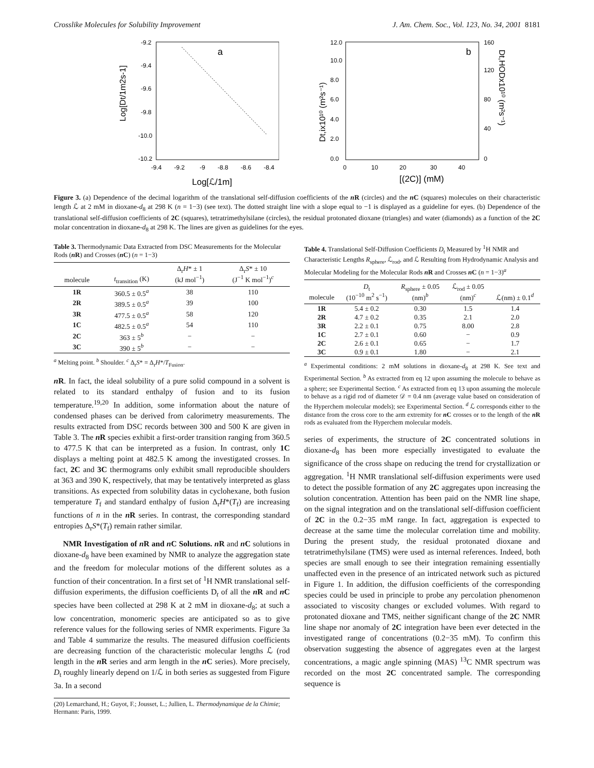Crosslike Molecules for Solubility Improvement J. Am. Chem. Soc., Vol. 123, No. 34, 2001 8181
-9.2
-9.4
-9.6
-9.8
-10.0
-10.2
-9.4
-9.2
-9
-8.8
-8.6
-8.4
a
Log[Dt/1m2s-1]
Log[ℒ/1m]
12.0
10.0
8.0
6.0
4.0
2.0
0.0
160
120
80
40
0
0
10
20
30
40
b
Dt,ix10¹⁰ (m²s⁻¹)
Dt,HODx10¹⁰ (m²s⁻¹)
[(2C)] (mM)
Figure 3. (a) Dependence of the decimal logarithm of the translational self-diffusion coefficients of the n R (circles) and the n C (squares) molecules on their characteristic length ℒ at 2 mM in dioxane-d<sub>8</sub> at 298 K (n = 1−3) (see text). The dotted straight line with a slope equal to −1 is displayed as a guideline for eyes. (b) Dependence of the translational self-diffusion coefficients of 2C (squares), tetratrimethylsilane (circles), the residual protonated dioxane (triangles) and water (diamonds) as a function of the 2C molar concentration in dioxane-d<sub>8</sub> at 298 K. The lines are given as guidelines for the eyes.
Table 3. Thermodynamic Data Extracted from DSC Measurements for the Molecular Rods (n R) and Crosses (n C) (n = 1−3)
| molecule | t<sub>transition</sub> (K) | Δ<sub>r</sub> H * ± 1 (kJ mol<sup>−1</sup>) | Δ<sub>r</sub> S * ± 10 (J<sup>−1</sup> K mol<sup>−1</sup>)<sup>c</sup> |
| --- | --- | --- | --- |
| 1R | 360.5 ± 0.5<sup>a</sup> | 38 | 110 |
| 2R | 389.5 ± 0.5<sup>a</sup> | 39 | 100 |
| 3R | 477.5 ± 0.5<sup>a</sup> | 58 | 120 |
| 1C | 482.5 ± 0.5<sup>a</sup> | 54 | 110 |
| 2C | 363 ± 5<sup>b</sup> | − | − |
| 3C | 390 ± 5<sup>b</sup> | − | − |
<sup>a</sup> Melting point. <sup>b</sup> Shoulder. <sup>c</sup> Δ<sub>r</sub>S* = Δ<sub>r</sub>H*/T<sub>Fusion</sub>.
n R. In fact, the ideal solubility of a pure solid compound in a solvent is related to its standard enthalpy of fusion and to its fusion temperature.<sup>19,20</sup> In addition, some information about the nature of condensed phases can be derived from calorimetry measurements. The results extracted from DSC records between 300 and 500 K are given in Table 3. The n R species exhibit a first-order transition ranging from 360.5 to 477.5 K that can be interpreted as a fusion. In contrast, only 1C displays a melting point at 482.5 K among the investigated crosses. In fact, 2C and 3C thermograms only exhibit small reproducible shoulders at 363 and 390 K, respectively, that may be tentatively interpreted as glass transitions. As expected from solubility datas in cyclohexane, both fusion temperature T<sub>f</sub> and standard enthalpy of fusion Δ<sub>r</sub>H*(T<sub>f</sub>) are increasing functions of n in the n R series. In contrast, the corresponding standard entropies Δ<sub>r</sub>S*(T<sub>f</sub>) remain rather similar.
NMR Investigation of n R and n C Solutions. n R and n C solutions in dioxane-d<sub>8</sub> have been examined by NMR to analyze the aggregation state and the freedom for molecular motions of the different solutes as a function of their concentration. In a first set of <sup>1</sup>H NMR translational self-diffusion experiments, the diffusion coefficients D<sub>t</sub> of all the n R and n C species have been collected at 298 K at 2 mM in dioxane-d<sub>8</sub>; at such a low concentration, monomeric species are anticipated so as to give reference values for the following series of NMR experiments. Figure 3a and Table 4 summarize the results. The measured diffusion coefficients are decreasing function of the characteristic molecular lengths ℒ (rod length in the n R series and arm length in the n C series). More precisely, D<sub>t</sub> roughly linearly depend on 1/ℒ in both series as suggested from Figure 3a. In a second
(20) Lemarchand, H.; Guyot, F.; Jousset, L.; Jullien, L. Thermodynamique de la Chimie; Hermann: Paris, 1999.
Table 4. Translational Self-Diffusion Coefficients D<sub>t</sub> Measured by <sup>1</sup>H NMR and Characteristic Lengths R<sub>sphere</sub>, ℒ<sub>rod</sub>, and ℒ Resulting from Hydrodynamic Analysis and Molecular Modeling for the Molecular Rods n R and Crosses n C (n = 1−3)<sup>a</sup>
| molecule | D<sub>t</sub> (10<sup>−10</sup> m<sup>2</sup> s<sup>−1</sup>) | R<sub>sphere</sub> ± 0.05 (nm)<sup>b</sup> | ℒ<sub>rod</sub> ± 0.05 (nm)<sup>c</sup> | ℒ(nm) ± 0.1<sup>d</sup> |
| --- | --- | --- | --- | --- |
| 1R | 5.4 ± 0.2 | 0.30 | 1.5 | 1.4 |
| 2R | 4.7 ± 0.2 | 0.35 | 2.1 | 2.0 |
| 3R | 2.2 ± 0.1 | 0.75 | 8.00 | 2.8 |
| 1C | 2.7 ± 0.1 | 0.60 | − | 0.9 |
| 2C | 2.6 ± 0.1 | 0.65 | − | 1.7 |
| 3C | 0.9 ± 0.1 | 1.80 | − | 2.1 |
<sup>a</sup> Experimental conditions: 2 mM solutions in dioxane-d<sub>8</sub> at 298 K. See text and Experimental Section. <sup>b</sup> As extracted from eq 12 upon assuming the molecule to behave as a sphere; see Experimental Section. <sup>c</sup> As extracted from eq 13 upon assuming the molecule to behave as a rigid rod of diameter 𝒟 = 0.4 nm (average value based on consideration of the Hyperchem molecular models); see Experimental Section. <sup>d</sup> ℒ corresponds either to the distance from the cross core to the arm extremity for n C crosses or to the length of the n R rods as evaluated from the Hyperchem molecular models.
series of experiments, the structure of 2C concentrated solutions in dioxane-d<sub>8</sub> has been more especially investigated to evaluate the significance of the cross shape on reducing the trend for crystallization or aggregation. <sup>1</sup>H NMR translational self-diffusion experiments were used to detect the possible formation of any 2C aggregates upon increasing the solution concentration. Attention has been paid on the NMR line shape, on the signal integration and on the translational self-diffusion coefficient of 2C in the 0.2−35 mM range. In fact, aggregation is expected to decrease at the same time the molecular correlation time and mobility. During the present study, the residual protonated dioxane and tetratrimethylsilane (TMS) were used as internal references. Indeed, both species are small enough to see their integration remaining essentially unaffected even in the presence of an intricated network such as pictured in Figure 1. In addition, the diffusion coefficients of the corresponding species could be used in principle to probe any percolation phenomenon associated to viscosity changes or excluded volumes. With regard to protonated dioxane and TMS, neither significant change of the 2C NMR line shape nor anomaly of 2C integration have been ever detected in the investigated range of concentrations (0.2−35 mM). To confirm this observation suggesting the absence of aggregates even at the largest concentrations, a magic angle spinning (MAS) <sup>13</sup>C NMR spectrum was recorded on the most 2C concentrated sample. The corresponding sequence is